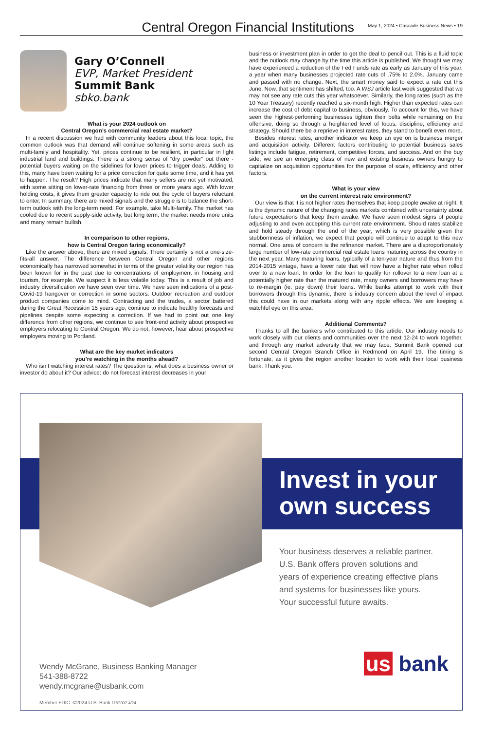Central Oregon Financial Institutions
May 1, 2024 • Cascade Business News • 19
Gary O’Connell
EVP, Market President
Summit Bank
sbko.bank
What is your 2024 outlook on
Central Oregon’s commercial real estate market?
In a recent discussion we had with community leaders about this local topic, the common outlook was that demand will continue softening in some areas such as multi-family and hospitality. Yet, prices continue to be resilient, in particular in light industrial land and buildings. There is a strong sense of “dry powder” out there - potential buyers waiting on the sidelines for lower prices to trigger deals. Adding to this, many have been waiting for a price correction for quite some time, and it has yet to happen. The result? High prices indicate that many sellers are not yet motivated, with some sitting on lower-rate financing from three or more years ago. With lower holding costs, it gives them greater capacity to ride out the cycle of buyers reluctant to enter. In summary, there are mixed signals and the struggle is to balance the short-term outlook with the long-term need. For example, take Multi-family. The market has cooled due to recent supply-side activity, but long term, the market needs more units and many remain bullish.
In comparison to other regions,
how is Central Oregon faring economically?
Like the answer above, there are mixed signals. There certainly is not a one-size-fits-all answer. The difference between Central Oregon and other regions economically has narrowed somewhat in terms of the greater volatility our region has been known for in the past due to concentrations of employment in housing and tourism, for example. We suspect it is less volatile today. This is a result of job and industry diversification we have seen over time. We have seen indications of a post-Covid-19 hangover or correction in some sectors. Outdoor recreation and outdoor product companies come to mind. Contracting and the trades, a sector battered during the Great Recession 15 years ago, continue to indicate healthy forecasts and pipelines despite some expecting a correction. If we had to point out one key difference from other regions, we continue to see front-end activity about prospective employers relocating to Central Oregon. We do not, however, hear about prospective employers moving to Portland.
What are the key market indicators
you’re watching in the months ahead?
Who isn’t watching interest rates? The question is, what does a business owner or investor do about it? Our advice: do not forecast interest decreases in your
business or investment plan in order to get the deal to pencil out. This is a fluid topic and the outlook may change by the time this article is published. We thought we may have experienced a reduction of the Fed Funds rate as early as January of this year, a year when many businesses projected rate cuts of .75% to 2.0%. January came and passed with no change. Next, the smart money said to expect a rate cut this June. Now, that sentiment has shifted, too. A WSJ article last week suggested that we may not see any rate cuts this year whatsoever. Similarly, the long rates (such as the 10 Year Treasury) recently reached a six-month high. Higher than expected rates can increase the cost of debt capital to business, obviously. To account for this, we have seen the highest-performing businesses tighten their belts while remaining on the offensive, doing so through a heightened level of focus, discipline, efficiency and strategy. Should there be a reprieve in interest rates, they stand to benefit even more.
Besides interest rates, another indicator we keep an eye on is business merger and acquisition activity. Different factors contributing to potential business sales listings include fatigue, retirement, competitive forces, and success. And on the buy side, we see an emerging class of new and existing business owners hungry to capitalize on acquisition opportunities for the purpose of scale, efficiency and other factors.
What is your view
on the current interest rate environment?
Our view is that it is not higher rates themselves that keep people awake at night. It is the dynamic nature of the changing rates markets combined with uncertainty about future expectations that keep them awake. We have seen modest signs of people adjusting to and even accepting this current rate environment. Should rates stabilize and hold steady through the end of the year, which is very possible given the stubbornness of inflation, we expect that people will continue to adapt to this new normal. One area of concern is the refinance market. There are a disproportionately large number of low-rate commercial real estate loans maturing across the country in the next year. Many maturing loans, typically of a ten-year nature and thus from the 2014-2015 vintage, have a lower rate that will now have a higher rate when rolled over to a new loan. In order for the loan to qualify for rollover to a new loan at a potentially higher rate than the matured rate, many owners and borrowers may have to re-margin (ie, pay down) their loans. While banks attempt to work with their borrowers through this dynamic, there is industry concern about the level of impact this could have in our markets along with any ripple effects. We are keeping a watchful eye on this area.
Additional Comments?
Thanks to all the bankers who contributed to this article. Our industry needs to work closely with our clients and communities over the next 12-24 to work together, and through any market adversity that we may face. Summit Bank opened our second Central Oregon Branch Office in Redmond on April 19. The timing is fortunate, as it gives the region another location to work with their local business bank. Thank you.
Invest in your
own success
Your business deserves a reliable partner.
U.S. Bank offers proven solutions and
years of experience creating effective plans
and systems for businesses like yours.
Your successful future awaits.
Wendy McGrane, Business Banking Manager
541-388-8722
wendy.mcgrane@usbank.com
us bank
Member FDIC. ©2024 U.S. Bank 1192002 4/24